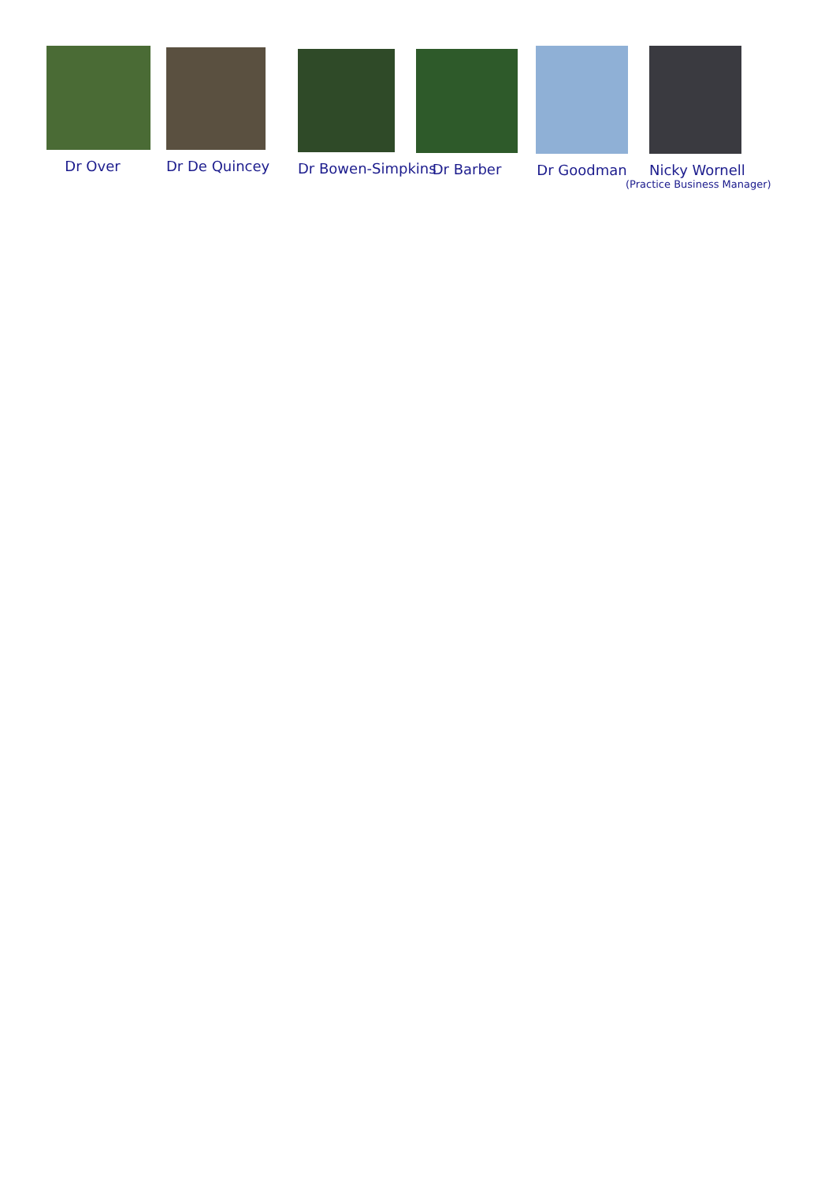Dr Over Dr De Quincey
Dr Bowen-Simpkins
Dr Barber Dr Goodman
Nicky Wornell
(Practice Business Manager)